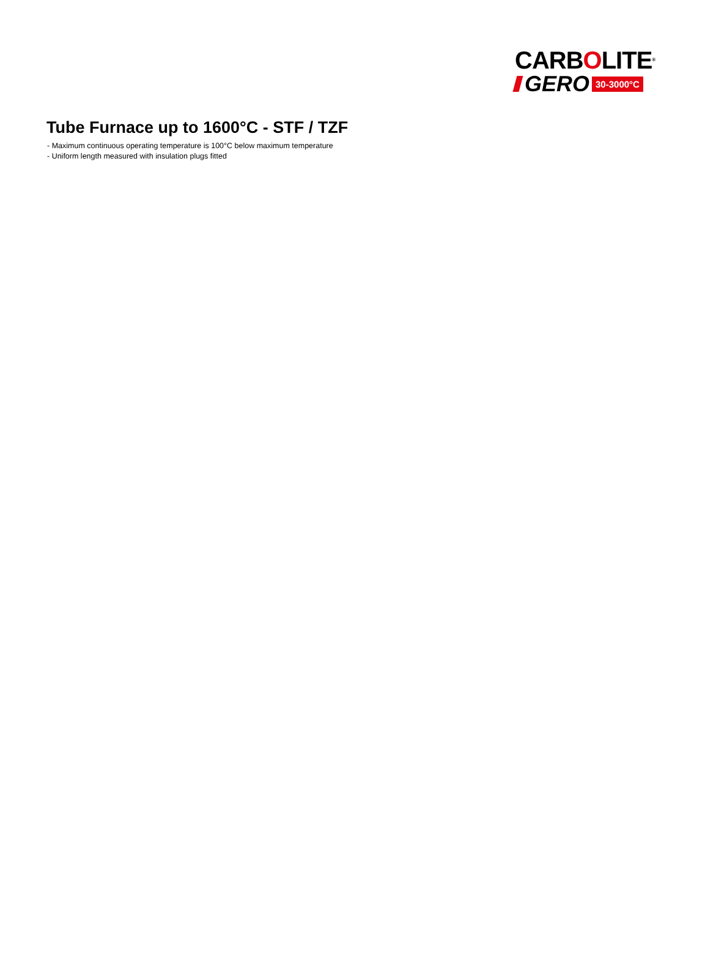CARBOLITE®
GERO 30-3000°C
Tube Furnace up to 1600°C - STF / TZF
- Maximum continuous operating temperature is 100°C below maximum temperature
- Uniform length measured with insulation plugs fitted